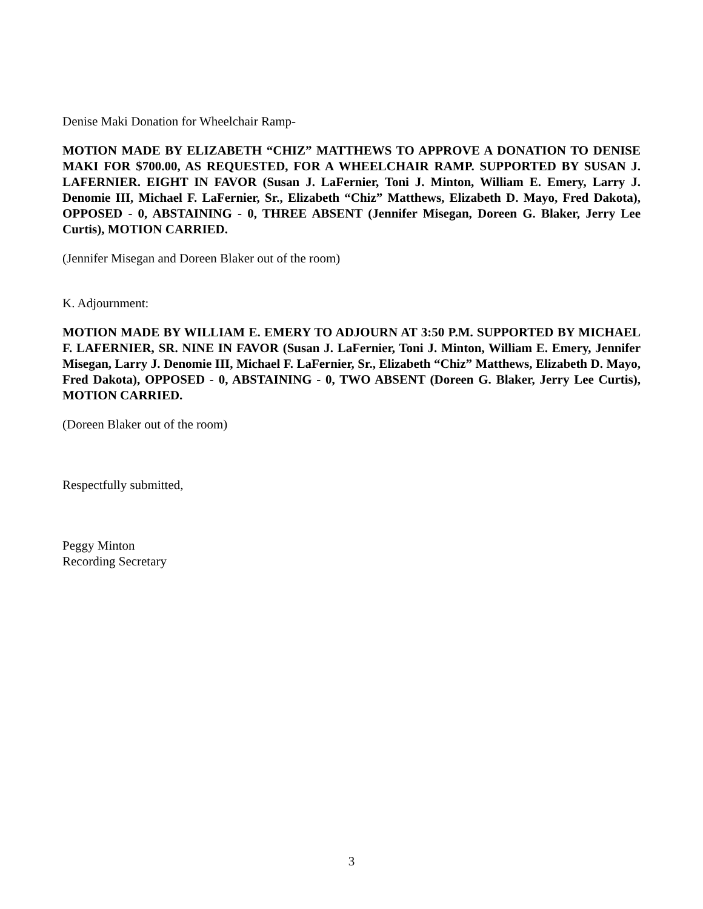Denise Maki Donation for Wheelchair Ramp-
MOTION MADE BY ELIZABETH “CHIZ” MATTHEWS TO APPROVE A DONATION TO DENISE MAKI FOR $700.00, AS REQUESTED, FOR A WHEELCHAIR RAMP. SUPPORTED BY SUSAN J. LAFERNIER. EIGHT IN FAVOR (Susan J. LaFernier, Toni J. Minton, William E. Emery, Larry J. Denomie III, Michael F. LaFernier, Sr., Elizabeth “Chiz” Matthews, Elizabeth D. Mayo, Fred Dakota), OPPOSED - 0, ABSTAINING - 0, THREE ABSENT (Jennifer Misegan, Doreen G. Blaker, Jerry Lee Curtis), MOTION CARRIED.
(Jennifer Misegan and Doreen Blaker out of the room)
K. Adjournment:
MOTION MADE BY WILLIAM E. EMERY TO ADJOURN AT 3:50 P.M. SUPPORTED BY MICHAEL F. LAFERNIER, SR. NINE IN FAVOR (Susan J. LaFernier, Toni J. Minton, William E. Emery, Jennifer Misegan, Larry J. Denomie III, Michael F. LaFernier, Sr., Elizabeth “Chiz” Matthews, Elizabeth D. Mayo, Fred Dakota), OPPOSED - 0, ABSTAINING - 0, TWO ABSENT (Doreen G. Blaker, Jerry Lee Curtis), MOTION CARRIED.
(Doreen Blaker out of the room)
Respectfully submitted,
Peggy Minton
Recording Secretary
3